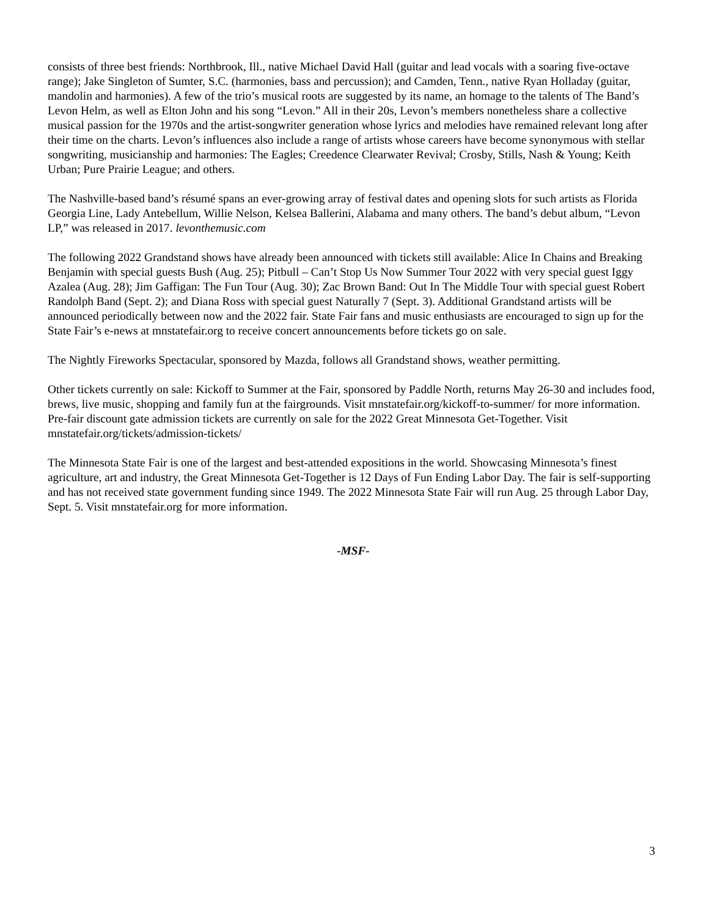consists of three best friends: Northbrook, Ill., native Michael David Hall (guitar and lead vocals with a soaring five-octave range); Jake Singleton of Sumter, S.C. (harmonies, bass and percussion); and Camden, Tenn., native Ryan Holladay (guitar, mandolin and harmonies). A few of the trio’s musical roots are suggested by its name, an homage to the talents of The Band’s Levon Helm, as well as Elton John and his song “Levon.” All in their 20s, Levon’s members nonetheless share a collective musical passion for the 1970s and the artist-songwriter generation whose lyrics and melodies have remained relevant long after their time on the charts. Levon’s influences also include a range of artists whose careers have become synonymous with stellar songwriting, musicianship and harmonies: The Eagles; Creedence Clearwater Revival; Crosby, Stills, Nash & Young; Keith Urban; Pure Prairie League; and others.
The Nashville-based band’s résumé spans an ever-growing array of festival dates and opening slots for such artists as Florida Georgia Line, Lady Antebellum, Willie Nelson, Kelsea Ballerini, Alabama and many others. The band’s debut album, “Levon LP,” was released in 2017. levonthemusic.com
The following 2022 Grandstand shows have already been announced with tickets still available: Alice In Chains and Breaking Benjamin with special guests Bush (Aug. 25); Pitbull – Can’t Stop Us Now Summer Tour 2022 with very special guest Iggy Azalea (Aug. 28); Jim Gaffigan: The Fun Tour (Aug. 30); Zac Brown Band: Out In The Middle Tour with special guest Robert Randolph Band (Sept. 2); and Diana Ross with special guest Naturally 7 (Sept. 3). Additional Grandstand artists will be announced periodically between now and the 2022 fair. State Fair fans and music enthusiasts are encouraged to sign up for the State Fair’s e-news at mnstatefair.org to receive concert announcements before tickets go on sale.
The Nightly Fireworks Spectacular, sponsored by Mazda, follows all Grandstand shows, weather permitting.
Other tickets currently on sale: Kickoff to Summer at the Fair, sponsored by Paddle North, returns May 26-30 and includes food, brews, live music, shopping and family fun at the fairgrounds. Visit mnstatefair.org/kickoff-to-summer/ for more information. Pre-fair discount gate admission tickets are currently on sale for the 2022 Great Minnesota Get-Together. Visit mnstatefair.org/tickets/admission-tickets/
The Minnesota State Fair is one of the largest and best-attended expositions in the world. Showcasing Minnesota’s finest agriculture, art and industry, the Great Minnesota Get-Together is 12 Days of Fun Ending Labor Day. The fair is self-supporting and has not received state government funding since 1949. The 2022 Minnesota State Fair will run Aug. 25 through Labor Day, Sept. 5. Visit mnstatefair.org for more information.
-MSF-
3